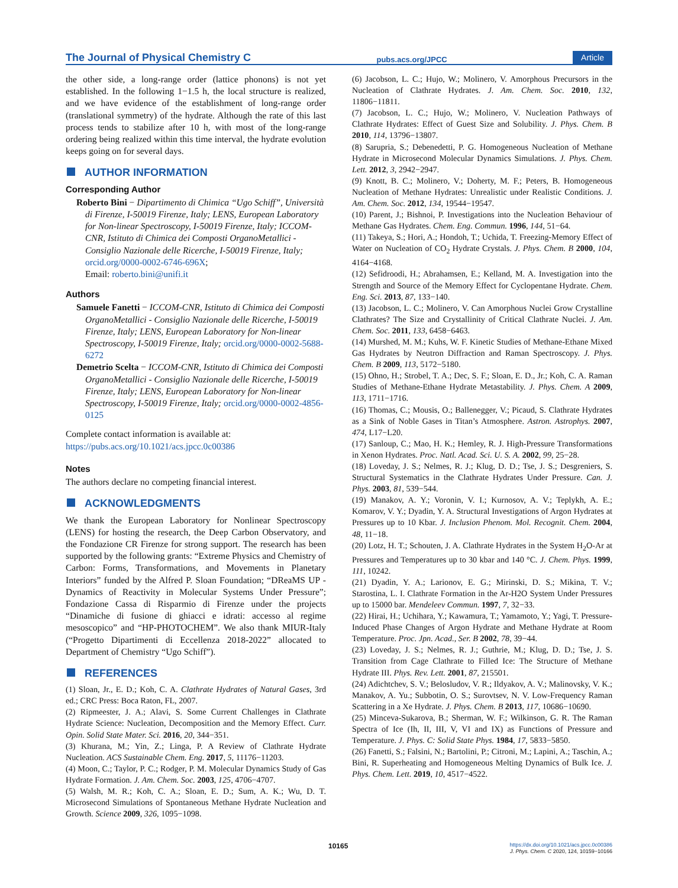The Journal of Physical Chemistry C pubs.acs.org/JPCC Article
the other side, a long-range order (lattice phonons) is not yet established. In the following 1−1.5 h, the local structure is realized, and we have evidence of the establishment of long-range order (translational symmetry) of the hydrate. Although the rate of this last process tends to stabilize after 10 h, with most of the long-range ordering being realized within this time interval, the hydrate evolution keeps going on for several days.
AUTHOR INFORMATION
Corresponding Author
Roberto Bini − Dipartimento di Chimica “Ugo Schiff”, Università di Firenze, I-50019 Firenze, Italy; LENS, European Laboratory for Non-linear Spectroscopy, I-50019 Firenze, Italy; ICCOM-CNR, Istituto di Chimica dei Composti OrganoMetallici - Consiglio Nazionale delle Ricerche, I-50019 Firenze, Italy; orcid.org/0000-0002-6746-696X;
Email: roberto.bini@unifi.it
Authors
Samuele Fanetti − ICCOM-CNR, Istituto di Chimica dei Composti OrganoMetallici - Consiglio Nazionale delle Ricerche, I-50019 Firenze, Italy; LENS, European Laboratory for Non-linear Spectroscopy, I-50019 Firenze, Italy; orcid.org/0000-0002-5688-6272
Demetrio Scelta − ICCOM-CNR, Istituto di Chimica dei Composti OrganoMetallici - Consiglio Nazionale delle Ricerche, I-50019 Firenze, Italy; LENS, European Laboratory for Non-linear Spectroscopy, I-50019 Firenze, Italy; orcid.org/0000-0002-4856-0125
Complete contact information is available at:
https://pubs.acs.org/10.1021/acs.jpcc.0c00386
Notes
The authors declare no competing financial interest.
ACKNOWLEDGMENTS
We thank the European Laboratory for Nonlinear Spectroscopy (LENS) for hosting the research, the Deep Carbon Observatory, and the Fondazione CR Firenze for strong support. The research has been supported by the following grants: “Extreme Physics and Chemistry of Carbon: Forms, Transformations, and Movements in Planetary Interiors” funded by the Alfred P. Sloan Foundation; “DReaMS UP - Dynamics of Reactivity in Molecular Systems Under Pressure”; Fondazione Cassa di Risparmio di Firenze under the projects “Dinamiche di fusione di ghiacci e idrati: accesso al regime mesoscopico” and “HP-PHOTOCHEM”. We also thank MIUR-Italy (“Progetto Dipartimenti di Eccellenza 2018-2022” allocated to Department of Chemistry “Ugo Schiff”).
REFERENCES
(1) Sloan, Jr., E. D.; Koh, C. A. Clathrate Hydrates of Natural Gases, 3rd ed.; CRC Press: Boca Raton, FL, 2007.
(2) Ripmeester, J. A.; Alavi, S. Some Current Challenges in Clathrate Hydrate Science: Nucleation, Decomposition and the Memory Effect. Curr. Opin. Solid State Mater. Sci. 2016, 20, 344−351.
(3) Khurana, M.; Yin, Z.; Linga, P. A Review of Clathrate Hydrate Nucleation. ACS Sustainable Chem. Eng. 2017, 5, 11176−11203.
(4) Moon, C.; Taylor, P. C.; Rodger, P. M. Molecular Dynamics Study of Gas Hydrate Formation. J. Am. Chem. Soc. 2003, 125, 4706−4707.
(5) Walsh, M. R.; Koh, C. A.; Sloan, E. D.; Sum, A. K.; Wu, D. T. Microsecond Simulations of Spontaneous Methane Hydrate Nucleation and Growth. Science 2009, 326, 1095−1098.
(6) Jacobson, L. C.; Hujo, W.; Molinero, V. Amorphous Precursors in the Nucleation of Clathrate Hydrates. J. Am. Chem. Soc. 2010, 132, 11806−11811.
(7) Jacobson, L. C.; Hujo, W.; Molinero, V. Nucleation Pathways of Clathrate Hydrates: Effect of Guest Size and Solubility. J. Phys. Chem. B 2010, 114, 13796−13807.
(8) Sarupria, S.; Debenedetti, P. G. Homogeneous Nucleation of Methane Hydrate in Microsecond Molecular Dynamics Simulations. J. Phys. Chem. Lett. 2012, 3, 2942−2947.
(9) Knott, B. C.; Molinero, V.; Doherty, M. F.; Peters, B. Homogeneous Nucleation of Methane Hydrates: Unrealistic under Realistic Conditions. J. Am. Chem. Soc. 2012, 134, 19544−19547.
(10) Parent, J.; Bishnoi, P. Investigations into the Nucleation Behaviour of Methane Gas Hydrates. Chem. Eng. Commun. 1996, 144, 51−64.
(11) Takeya, S.; Hori, A.; Hondoh, T.; Uchida, T. Freezing-Memory Effect of Water on Nucleation of CO<sub>2</sub> Hydrate Crystals. J. Phys. Chem. B 2000, 104, 4164−4168.
(12) Sefidroodi, H.; Abrahamsen, E.; Kelland, M. A. Investigation into the Strength and Source of the Memory Effect for Cyclopentane Hydrate. Chem. Eng. Sci. 2013, 87, 133−140.
(13) Jacobson, L. C.; Molinero, V. Can Amorphous Nuclei Grow Crystalline Clathrates? The Size and Crystallinity of Critical Clathrate Nuclei. J. Am. Chem. Soc. 2011, 133, 6458−6463.
(14) Murshed, M. M.; Kuhs, W. F. Kinetic Studies of Methane-Ethane Mixed Gas Hydrates by Neutron Diffraction and Raman Spectroscopy. J. Phys. Chem. B 2009, 113, 5172−5180.
(15) Ohno, H.; Strobel, T. A.; Dec, S. F.; Sloan, E. D., Jr.; Koh, C. A. Raman Studies of Methane-Ethane Hydrate Metastability. J. Phys. Chem. A 2009, 113, 1711−1716.
(16) Thomas, C.; Mousis, O.; Ballenegger, V.; Picaud, S. Clathrate Hydrates as a Sink of Noble Gases in Titan’s Atmosphere. Astron. Astrophys. 2007, 474, L17−L20.
(17) Sanloup, C.; Mao, H. K.; Hemley, R. J. High-Pressure Transformations in Xenon Hydrates. Proc. Natl. Acad. Sci. U. S. A. 2002, 99, 25−28.
(18) Loveday, J. S.; Nelmes, R. J.; Klug, D. D.; Tse, J. S.; Desgreniers, S. Structural Systematics in the Clathrate Hydrates Under Pressure. Can. J. Phys. 2003, 81, 539−544.
(19) Manakov, A. Y.; Voronin, V. I.; Kurnosov, A. V.; Teplykh, A. E.; Komarov, V. Y.; Dyadin, Y. A. Structural Investigations of Argon Hydrates at Pressures up to 10 Kbar. J. Inclusion Phenom. Mol. Recognit. Chem. 2004, 48, 11−18.
(20) Lotz, H. T.; Schouten, J. A. Clathrate Hydrates in the System H<sub>2</sub>O-Ar at Pressures and Temperatures up to 30 kbar and 140 °C. J. Chem. Phys. 1999, 111, 10242.
(21) Dyadin, Y. A.; Larionov, E. G.; Mirinski, D. S.; Mikina, T. V.; Starostina, L. I. Clathrate Formation in the Ar-H2O System Under Pressures up to 15000 bar. Mendeleev Commun. 1997, 7, 32−33.
(22) Hirai, H.; Uchihara, Y.; Kawamura, T.; Yamamoto, Y.; Yagi, T. Pressure-Induced Phase Changes of Argon Hydrate and Methane Hydrate at Room Temperature. Proc. Jpn. Acad., Ser. B 2002, 78, 39−44.
(23) Loveday, J. S.; Nelmes, R. J.; Guthrie, M.; Klug, D. D.; Tse, J. S. Transition from Cage Clathrate to Filled Ice: The Structure of Methane Hydrate III. Phys. Rev. Lett. 2001, 87, 215501.
(24) Adichtchev, S. V.; Belosludov, V. R.; Ildyakov, A. V.; Malinovsky, V. K.; Manakov, A. Yu.; Subbotin, O. S.; Surovtsev, N. V. Low-Frequency Raman Scattering in a Xe Hydrate. J. Phys. Chem. B 2013, 117, 10686−10690.
(25) Minceva-Sukarova, B.; Sherman, W. F.; Wilkinson, G. R. The Raman Spectra of Ice (Ih, II, III, V, VI and IX) as Functions of Pressure and Temperature. J. Phys. C: Solid State Phys. 1984, 17, 5833−5850.
(26) Fanetti, S.; Falsini, N.; Bartolini, P.; Citroni, M.; Lapini, A.; Taschin, A.; Bini, R. Superheating and Homogeneous Melting Dynamics of Bulk Ice. J. Phys. Chem. Lett. 2019, 10, 4517−4522.
10165
https://dx.doi.org/10.1021/acs.jpcc.0c00386
J. Phys. Chem. C 2020, 124, 10159−10166